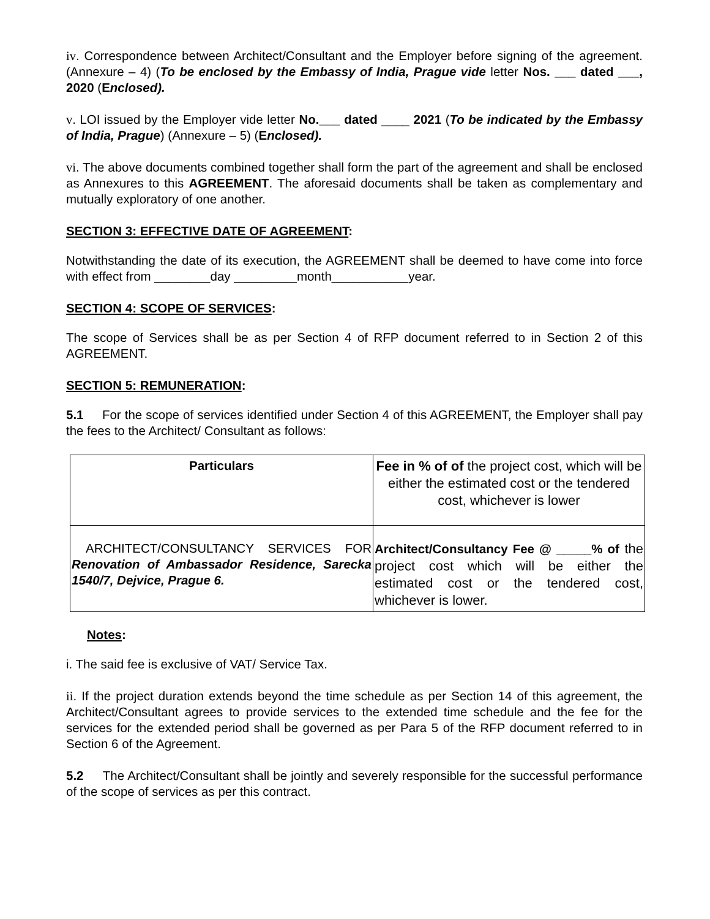iv. Correspondence between Architect/Consultant and the Employer before signing of the agreement. (Annexure – 4) (To be enclosed by the Embassy of India, Prague vide letter Nos. ___ dated ___, 2020 (Enclosed).
v. LOI issued by the Employer vide letter No.___ dated ____ 2021 (To be indicated by the Embassy of India, Prague) (Annexure – 5) (Enclosed).
vi. The above documents combined together shall form the part of the agreement and shall be enclosed as Annexures to this AGREEMENT. The aforesaid documents shall be taken as complementary and mutually exploratory of one another.
SECTION 3: EFFECTIVE DATE OF AGREEMENT:
Notwithstanding the date of its execution, the AGREEMENT shall be deemed to have come into force with effect from ________day _________month___________year.
SECTION 4: SCOPE OF SERVICES:
The scope of Services shall be as per Section 4 of RFP document referred to in Section 2 of this AGREEMENT.
SECTION 5: REMUNERATION:
5.1 For the scope of services identified under Section 4 of this AGREEMENT, the Employer shall pay the fees to the Architect/ Consultant as follows:
| Particulars | Fee in % of of the project cost, which will be either the estimated cost or the tendered cost, whichever is lower |
| ARCHITECT/CONSULTANCY SERVICES FOR Renovation of Ambassador Residence, Sarecka 1540/7, Dejvice, Prague 6. | Architect/Consultancy Fee @ _____% of the project cost which will be either the estimated cost or the tendered cost, whichever is lower. |
Notes:
i. The said fee is exclusive of VAT/ Service Tax.
ii. If the project duration extends beyond the time schedule as per Section 14 of this agreement, the Architect/Consultant agrees to provide services to the extended time schedule and the fee for the services for the extended period shall be governed as per Para 5 of the RFP document referred to in Section 6 of the Agreement.
5.2 The Architect/Consultant shall be jointly and severely responsible for the successful performance of the scope of services as per this contract.